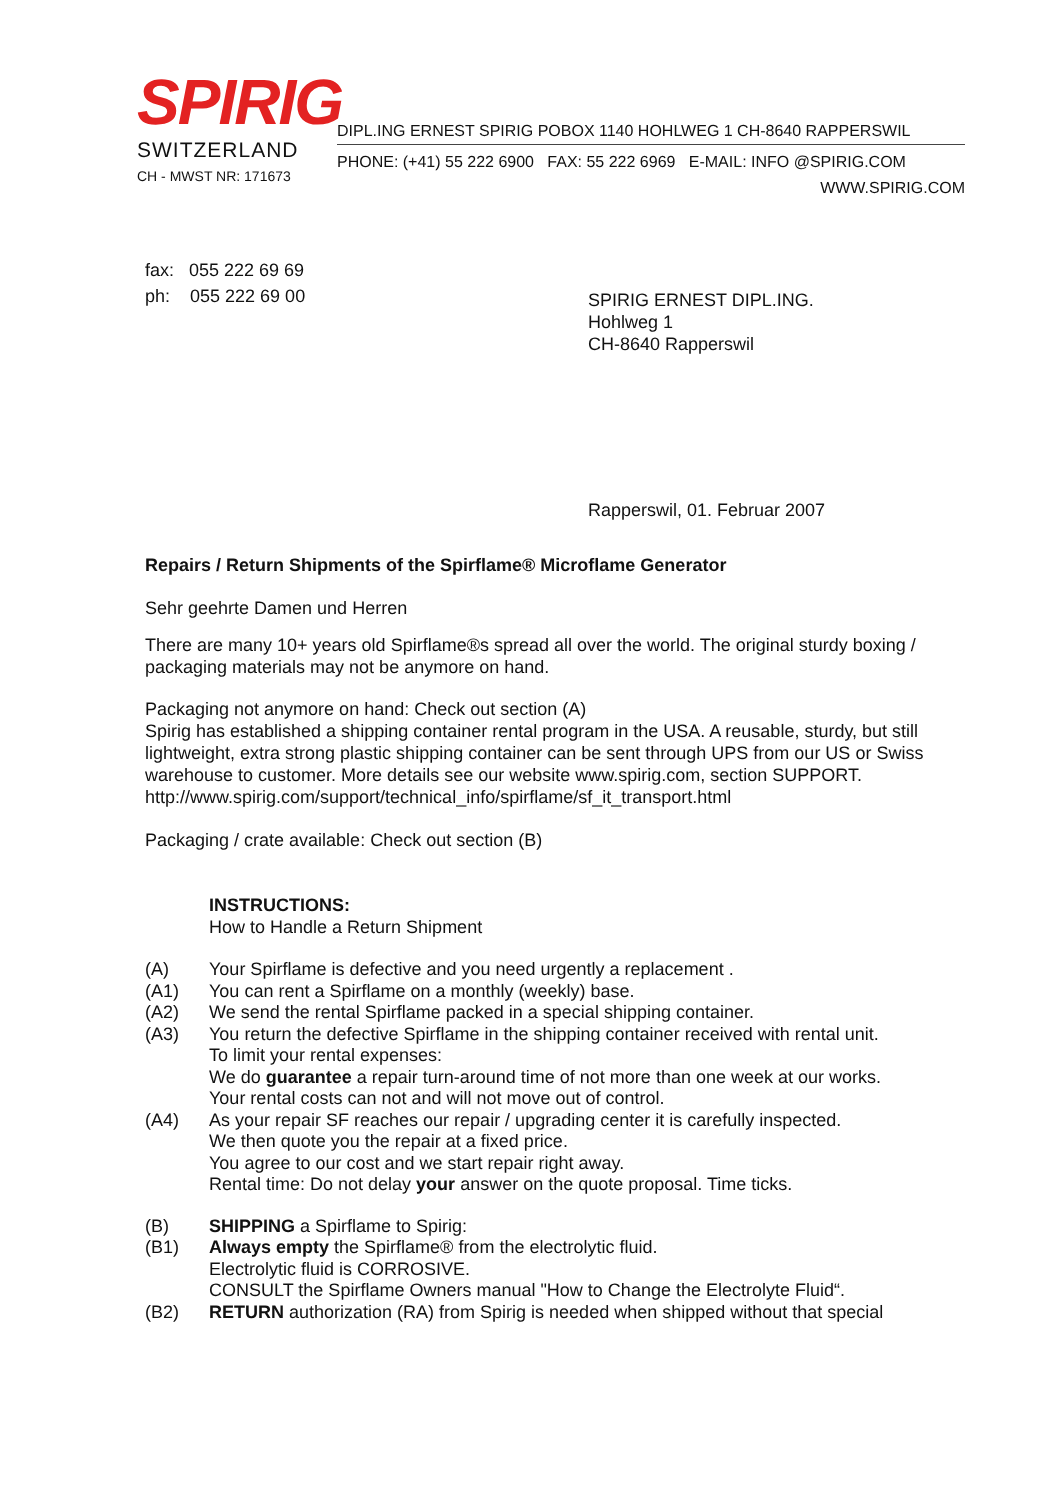SPIRIG
SWITZERLAND
CH - MWST NR: 171673
DIPL.ING ERNEST SPIRIG POBOX 1140 HOHLWEG 1 CH-8640 RAPPERSWIL
PHONE: (+41) 55 222 6900 FAX: 55 222 6969 E-MAIL: INFO @SPIRIG.COM
WWW.SPIRIG.COM
fax: 055 222 69 69
ph: 055 222 69 00
SPIRIG ERNEST DIPL.ING.
Hohlweg 1
CH-8640 Rapperswil
Rapperswil, 01. Februar 2007
Repairs / Return Shipments of the Spirflame® Microflame Generator
Sehr geehrte Damen und Herren
There are many 10+ years old Spirflame®s spread all over the world. The original sturdy boxing / packaging materials may not be anymore on hand.
Packaging not anymore on hand: Check out section (A)
Spirig has established a shipping container rental program in the USA. A reusable, sturdy, but still lightweight, extra strong plastic shipping container can be sent through UPS from our US or Swiss warehouse to customer. More details see our website www.spirig.com, section SUPPORT. http://www.spirig.com/support/technical_info/spirflame/sf_it_transport.html
Packaging / crate available: Check out section (B)
INSTRUCTIONS:
How to Handle a Return Shipment
(A) Your Spirflame is defective and you need urgently a replacement .
(A1) You can rent a Spirflame on a monthly (weekly) base.
(A2) We send the rental Spirflame packed in a special shipping container.
(A3) You return the defective Spirflame in the shipping container received with rental unit.
To limit your rental expenses:
We do guarantee a repair turn-around time of not more than one week at our works.
Your rental costs can not and will not move out of control.
(A4) As your repair SF reaches our repair / upgrading center it is carefully inspected.
We then quote you the repair at a fixed price.
You agree to our cost and we start repair right away.
Rental time: Do not delay your answer on the quote proposal. Time ticks.
(B) SHIPPING a Spirflame to Spirig:
(B1) Always empty the Spirflame® from the electrolytic fluid.
Electrolytic fluid is CORROSIVE.
CONSULT the Spirflame Owners manual "How to Change the Electrolyte Fluid“.
(B2) RETURN authorization (RA) from Spirig is needed when shipped without that special